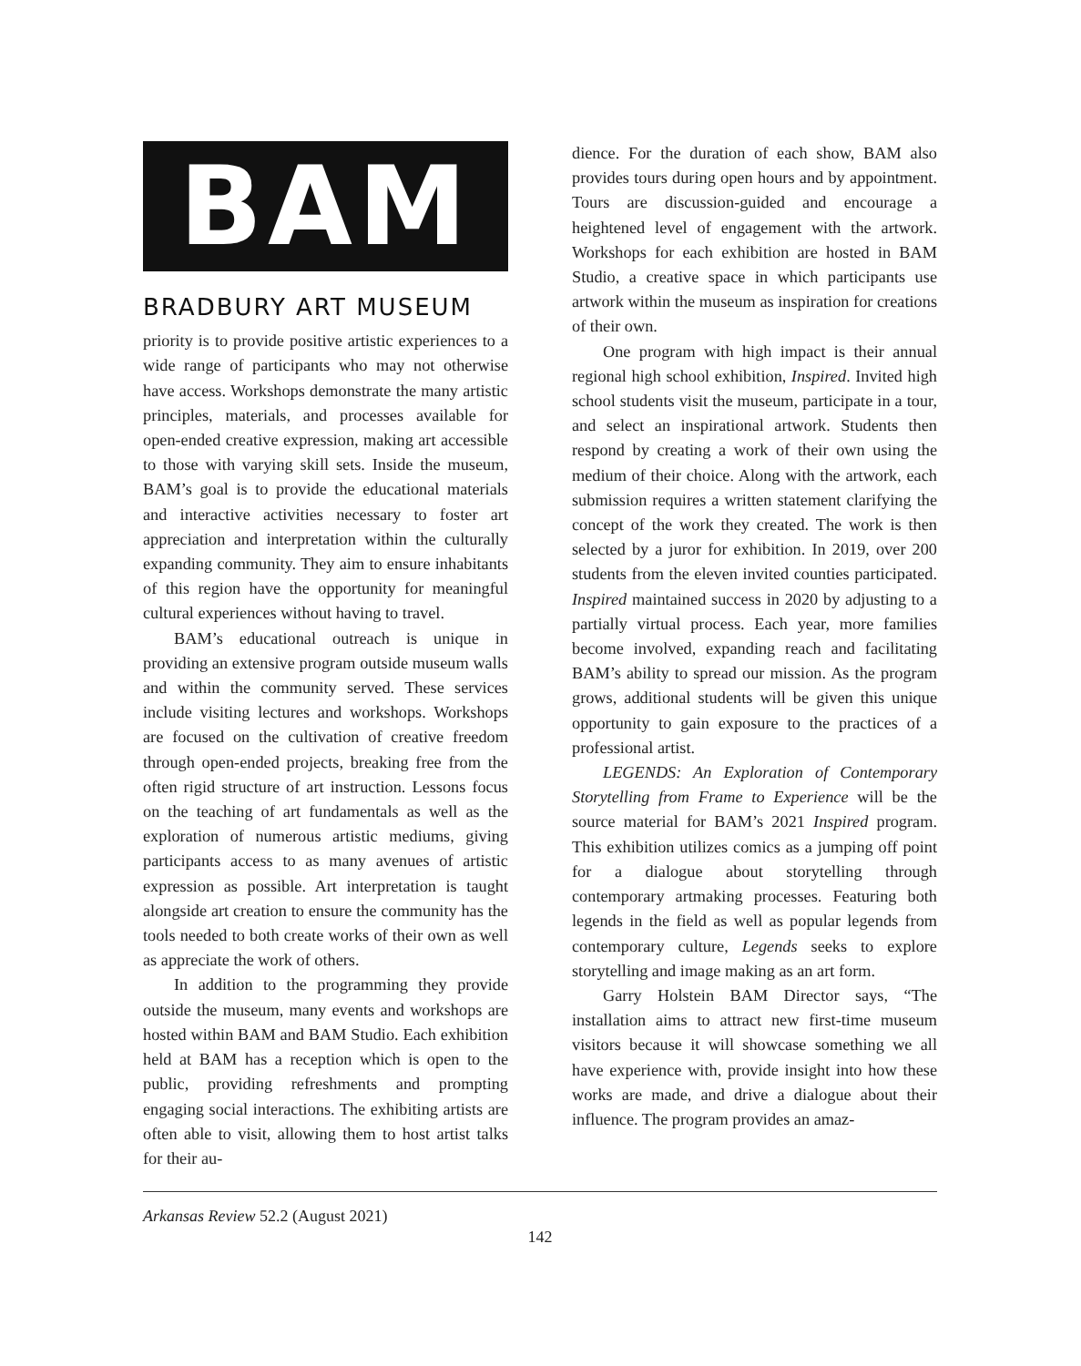BAM
BRADBURY ART MUSEUM
priority is to provide positive artistic experiences to a wide range of participants who may not otherwise have access. Workshops demonstrate the many artistic principles, materials, and processes available for open-ended creative expression, making art accessible to those with varying skill sets. Inside the museum, BAM’s goal is to provide the educational materials and interactive activities necessary to foster art appreciation and interpretation within the culturally expanding community. They aim to ensure inhabitants of this region have the opportunity for meaningful cultural experiences without having to travel.
BAM’s educational outreach is unique in providing an extensive program outside museum walls and within the community served. These services include visiting lectures and workshops. Workshops are focused on the cultivation of creative freedom through open-ended projects, breaking free from the often rigid structure of art instruction. Lessons focus on the teaching of art fundamentals as well as the exploration of numerous artistic mediums, giving participants access to as many avenues of artistic expression as possible. Art interpretation is taught alongside art creation to ensure the community has the tools needed to both create works of their own as well as appreciate the work of others.
In addition to the programming they provide outside the museum, many events and workshops are hosted within BAM and BAM Studio. Each exhibition held at BAM has a reception which is open to the public, providing refreshments and prompting engaging social interactions. The exhibiting artists are often able to visit, allowing them to host artist talks for their au-
dience. For the duration of each show, BAM also provides tours during open hours and by appointment. Tours are discussion-guided and encourage a heightened level of engagement with the artwork. Workshops for each exhibition are hosted in BAM Studio, a creative space in which participants use artwork within the museum as inspiration for creations of their own.
One program with high impact is their annual regional high school exhibition, Inspired. Invited high school students visit the museum, participate in a tour, and select an inspirational artwork. Students then respond by creating a work of their own using the medium of their choice. Along with the artwork, each submission requires a written statement clarifying the concept of the work they created. The work is then selected by a juror for exhibition. In 2019, over 200 students from the eleven invited counties participated. Inspired maintained success in 2020 by adjusting to a partially virtual process. Each year, more families become involved, expanding reach and facilitating BAM’s ability to spread our mission. As the program grows, additional students will be given this unique opportunity to gain exposure to the practices of a professional artist.
LEGENDS: An Exploration of Contemporary Storytelling from Frame to Experience will be the source material for BAM’s 2021 Inspired program. This exhibition utilizes comics as a jumping off point for a dialogue about storytelling through contemporary artmaking processes. Featuring both legends in the field as well as popular legends from contemporary culture, Legends seeks to explore storytelling and image making as an art form.
Garry Holstein BAM Director says, “The installation aims to attract new first-time museum visitors because it will showcase something we all have experience with, provide insight into how these works are made, and drive a dialogue about their influence. The program provides an amaz-
Arkansas Review 52.2 (August 2021)
142